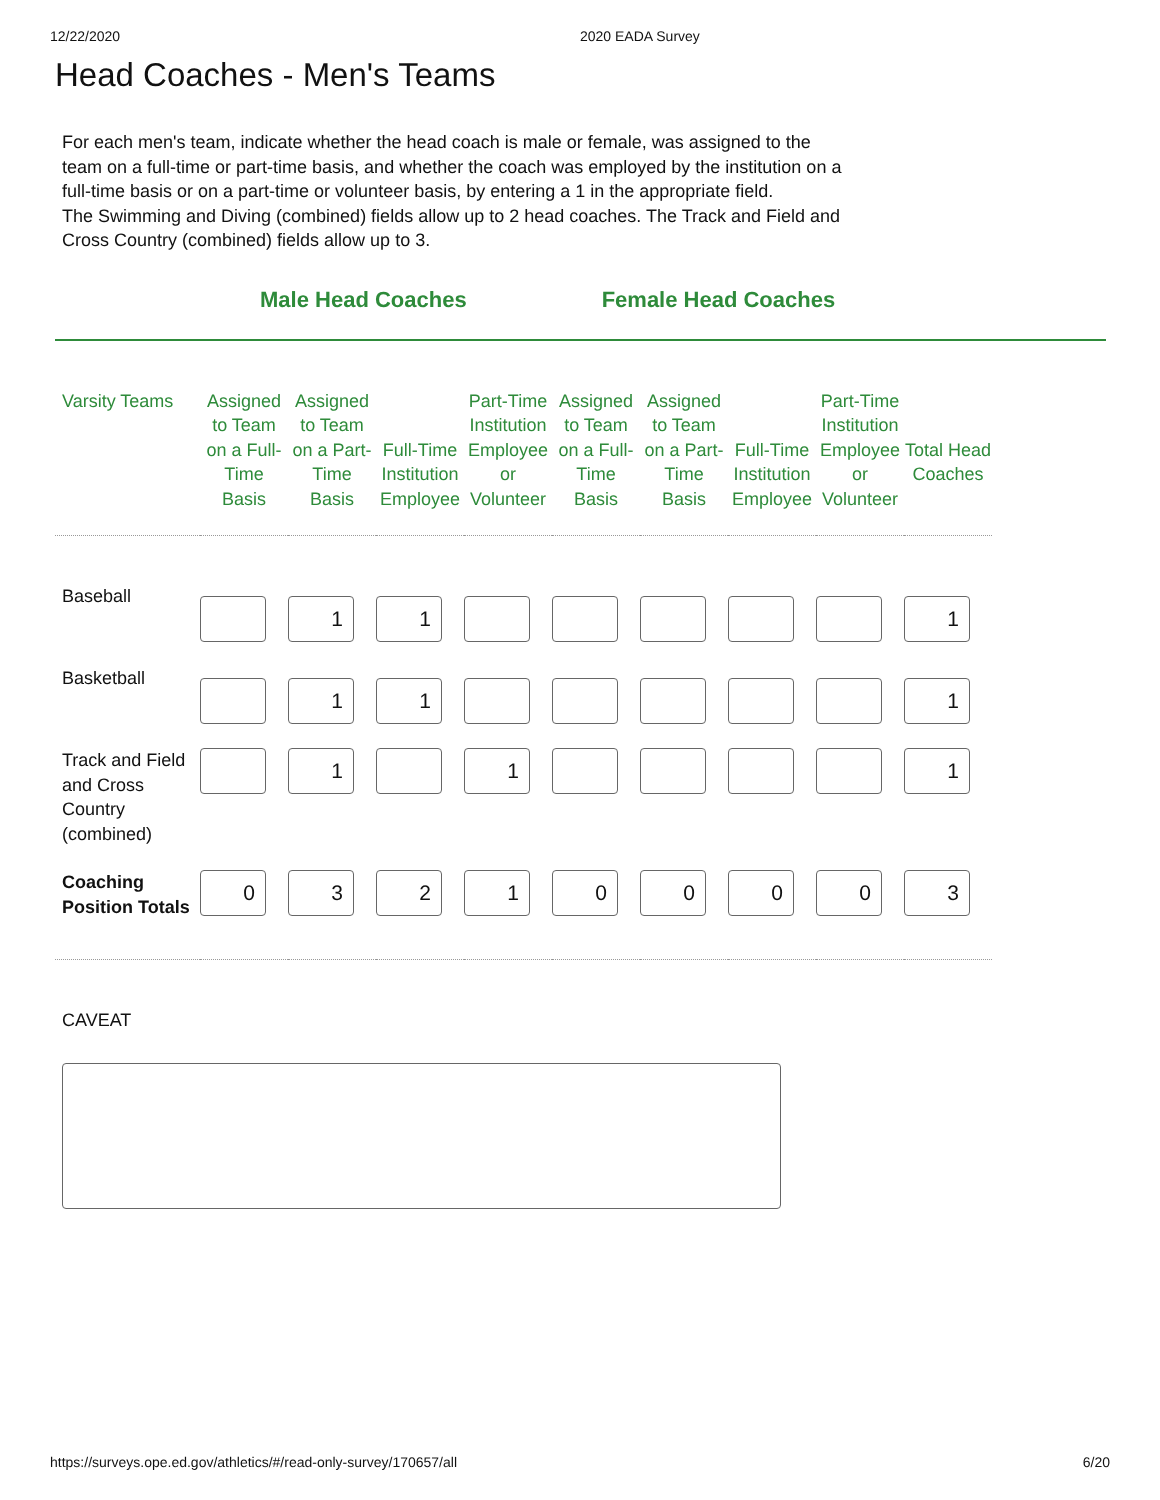12/22/2020 2020 EADA Survey
Head Coaches - Men's Teams
For each men's team, indicate whether the head coach is male or female, was assigned to the team on a full-time or part-time basis, and whether the coach was employed by the institution on a full-time basis or on a part-time or volunteer basis, by entering a 1 in the appropriate field.
The Swimming and Diving (combined) fields allow up to 2 head coaches. The Track and Field and Cross Country (combined) fields allow up to 3.
Male Head Coaches Female Head Coaches
| Varsity Teams | Assigned to Team on a Full-Time Basis | Assigned to Team on a Part-Time Basis | Full-Time Institution Employee | Part-Time Institution Employee or Volunteer | Assigned to Team on a Full-Time Basis | Assigned to Team on a Part-Time Basis | Full-Time Institution Employee | Part-Time Institution Employee or Volunteer | Total Head Coaches |
| --- | --- | --- | --- | --- | --- | --- | --- | --- | --- |
| Baseball | | 1 | 1 | | | | | | 1 |
| Basketball | | 1 | 1 | | | | | | 1 |
| Track and Field and Cross Country (combined) | | 1 | | 1 | | | | | 1 |
| Coaching Position Totals | 0 | 3 | 2 | 1 | 0 | 0 | 0 | 0 | 3 |
CAVEAT
https://surveys.ope.ed.gov/athletics/#/read-only-survey/170657/all 6/20